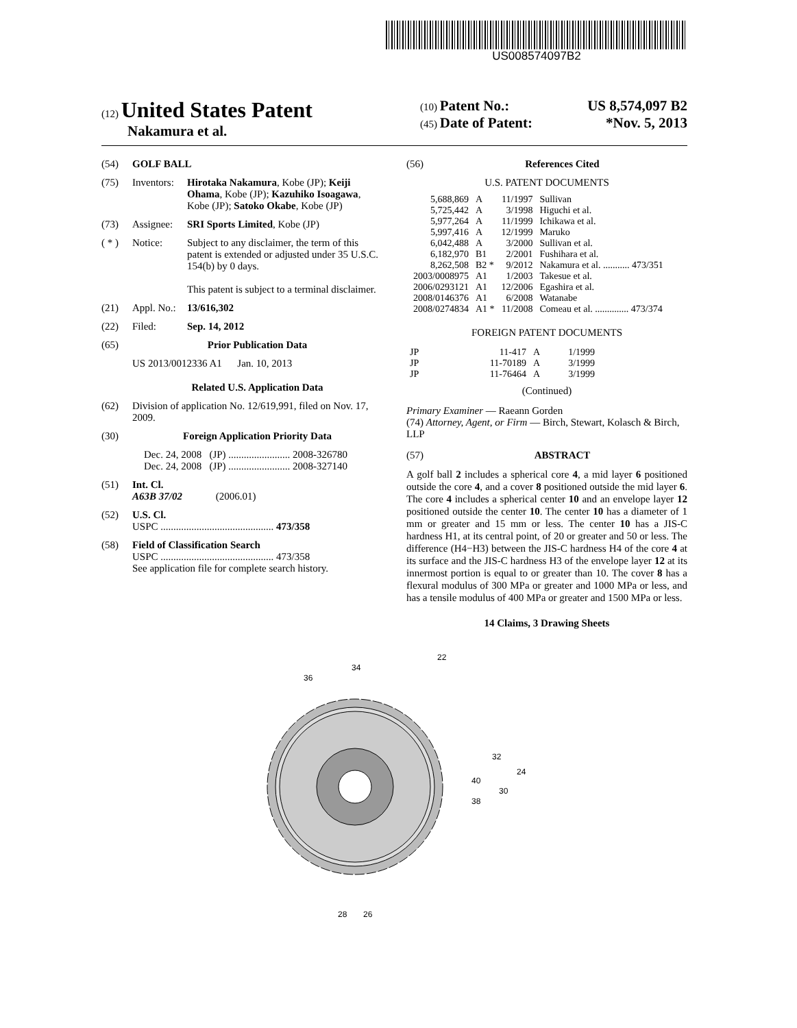US008574097B2
(12) United States Patent
Nakamura et al.
(10) Patent No.: US 8,574,097 B2
(45) Date of Patent: *Nov. 5, 2013
(54) GOLF BALL
(75) Inventors: Hirotaka Nakamura, Kobe (JP); Keiji Ohama, Kobe (JP); Kazuhiko Isoagawa, Kobe (JP); Satoko Okabe, Kobe (JP)
(73) Assignee: SRI Sports Limited, Kobe (JP)
( * ) Notice: Subject to any disclaimer, the term of this patent is extended or adjusted under 35 U.S.C. 154(b) by 0 days.
This patent is subject to a terminal disclaimer.
(21) Appl. No.: 13/616,302
(22) Filed: Sep. 14, 2012
(65) Prior Publication Data
US 2013/0012336 A1 Jan. 10, 2013
Related U.S. Application Data
(62) Division of application No. 12/619,991, filed on Nov. 17, 2009.
(30) Foreign Application Priority Data
Dec. 24, 2008 (JP) ........................ 2008-326780
Dec. 24, 2008 (JP) ........................ 2008-327140
(51) Int. Cl.
A63B 37/02 (2006.01)
(52) U.S. Cl.
USPC ............................................ 473/358
(58) Field of Classification Search
USPC ............................................ 473/358
See application file for complete search history.
(56) References Cited
U.S. PATENT DOCUMENTS
| 5,688,869 | A | 11/1997 | Sullivan |
| 5,725,442 | A | 3/1998 | Higuchi et al. |
| 5,977,264 | A | 11/1999 | Ichikawa et al. |
| 5,997,416 | A | 12/1999 | Maruko |
| 6,042,488 | A | 3/2000 | Sullivan et al. |
| 6,182,970 | B1 | 2/2001 | Fushihara et al. |
| 8,262,508 | B2 * | 9/2012 | Nakamura et al. ........... 473/351 |
| 2003/0008975 | A1 | 1/2003 | Takesue et al. |
| 2006/0293121 | A1 | 12/2006 | Egashira et al. |
| 2008/0146376 | A1 | 6/2008 | Watanabe |
| 2008/0274834 | A1 * | 11/2008 | Comeau et al. .............. 473/374 |
FOREIGN PATENT DOCUMENTS
| JP | 11-417 | A | 1/1999 |
| JP | 11-70189 | A | 3/1999 |
| JP | 11-76464 | A | 3/1999 |
(Continued)
Primary Examiner — Raeann Gorden
(74) Attorney, Agent, or Firm — Birch, Stewart, Kolasch & Birch, LLP
(57) ABSTRACT
A golf ball 2 includes a spherical core 4, a mid layer 6 positioned outside the core 4, and a cover 8 positioned outside the mid layer 6. The core 4 includes a spherical center 10 and an envelope layer 12 positioned outside the center 10. The center 10 has a diameter of 1 mm or greater and 15 mm or less. The center 10 has a JIS-C hardness H1, at its central point, of 20 or greater and 50 or less. The difference (H4−H3) between the JIS-C hardness H4 of the core 4 at its surface and the JIS-C hardness H3 of the envelope layer 12 at its innermost portion is equal to or greater than 10. The cover 8 has a flexural modulus of 300 MPa or greater and 1000 MPa or less, and has a tensile modulus of 400 MPa or greater and 1500 MPa or less.
14 Claims, 3 Drawing Sheets
36
34
22
32
40
30
38
24
28
26